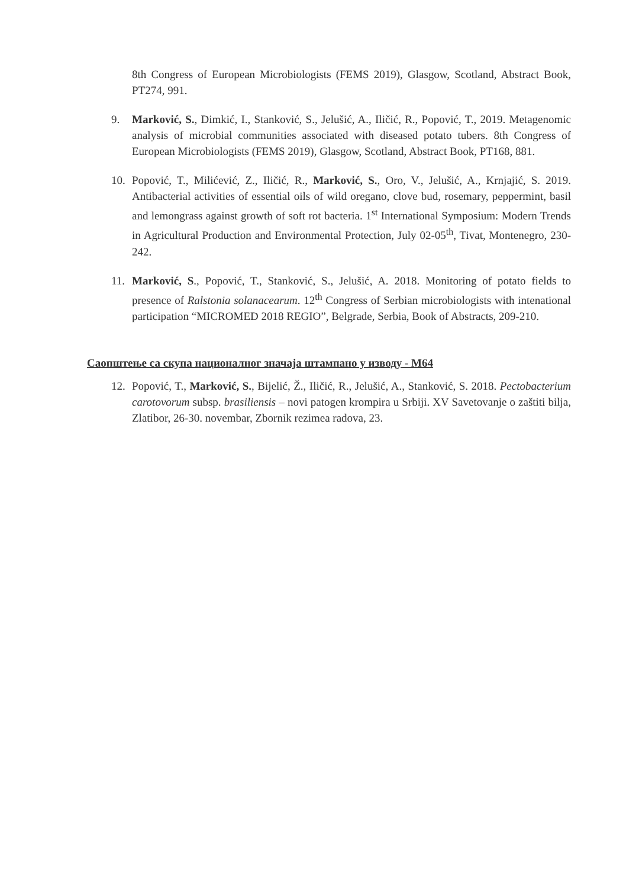8th Congress of European Microbiologists (FEMS 2019), Glasgow, Scotland, Abstract Book, PT274, 991.
9. Marković, S., Dimkić, I., Stanković, S., Jelušić, A., Iličić, R., Popović, T., 2019. Metagenomic analysis of microbial communities associated with diseased potato tubers. 8th Congress of European Microbiologists (FEMS 2019), Glasgow, Scotland, Abstract Book, PT168, 881.
10. Popović, T., Milićević, Z., Iličić, R., Marković, S., Oro, V., Jelušić, A., Krnjajić, S. 2019. Antibacterial activities of essential oils of wild oregano, clove bud, rosemary, peppermint, basil and lemongrass against growth of soft rot bacteria. 1<sup>st</sup> International Symposium: Modern Trends in Agricultural Production and Environmental Protection, July 02-05<sup>th</sup>, Tivat, Montenegro, 230-242.
11. Marković, S., Popović, T., Stanković, S., Jelušić, A. 2018. Monitoring of potato fields to presence of Ralstonia solanacearum. 12<sup>th</sup> Congress of Serbian microbiologists with intenational participation “MICROMED 2018 REGIO”, Belgrade, Serbia, Book of Abstracts, 209-210.
Саопштење са скупа националног значаја штампано у изводу - М64
12. Popović, T., Marković, S., Bijelić, Ž., Iličić, R., Jelušić, A., Stanković, S. 2018. Pectobacterium carotovorum subsp. brasiliensis – novi patogen krompira u Srbiji. XV Savetovanje o zaštiti bilja, Zlatibor, 26-30. novembar, Zbornik rezimea radova, 23.